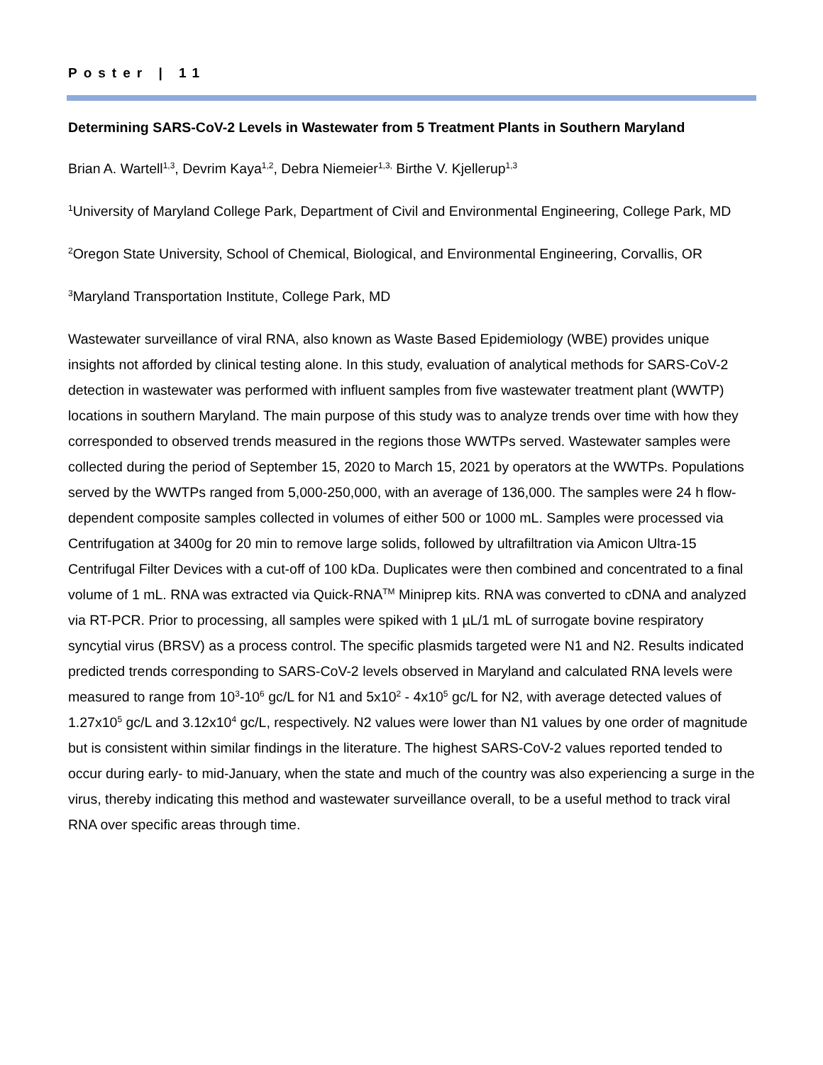Poster | 11
Determining SARS-CoV-2 Levels in Wastewater from 5 Treatment Plants in Southern Maryland
Brian A. Wartell<sup>1,3</sup>, Devrim Kaya<sup>1,2</sup>, Debra Niemeier<sup>1,3,</sup> Birthe V. Kjellerup<sup>1,3</sup>
<sup>1</sup> University of Maryland College Park, Department of Civil and Environmental Engineering, College Park, MD
<sup>2</sup> Oregon State University, School of Chemical, Biological, and Environmental Engineering, Corvallis, OR
<sup>3</sup> Maryland Transportation Institute, College Park, MD
Wastewater surveillance of viral RNA, also known as Waste Based Epidemiology (WBE) provides unique insights not afforded by clinical testing alone. In this study, evaluation of analytical methods for SARS-CoV-2 detection in wastewater was performed with influent samples from five wastewater treatment plant (WWTP) locations in southern Maryland. The main purpose of this study was to analyze trends over time with how they corresponded to observed trends measured in the regions those WWTPs served. Wastewater samples were collected during the period of September 15, 2020 to March 15, 2021 by operators at the WWTPs. Populations served by the WWTPs ranged from 5,000-250,000, with an average of 136,000. The samples were 24 h flow-dependent composite samples collected in volumes of either 500 or 1000 mL. Samples were processed via Centrifugation at 3400g for 20 min to remove large solids, followed by ultrafiltration via Amicon Ultra-15 Centrifugal Filter Devices with a cut-off of 100 kDa. Duplicates were then combined and concentrated to a final volume of 1 mL. RNA was extracted via Quick-RNA<sup>TM</sup> Miniprep kits. RNA was converted to cDNA and analyzed via RT-PCR. Prior to processing, all samples were spiked with 1 µL/1 mL of surrogate bovine respiratory syncytial virus (BRSV) as a process control. The specific plasmids targeted were N1 and N2. Results indicated predicted trends corresponding to SARS-CoV-2 levels observed in Maryland and calculated RNA levels were measured to range from 10<sup>3</sup>-10<sup>6</sup> gc/L for N1 and 5x10<sup>2</sup> - 4x10<sup>5</sup> gc/L for N2, with average detected values of 1.27x10<sup>5</sup> gc/L and 3.12x10<sup>4</sup> gc/L, respectively. N2 values were lower than N1 values by one order of magnitude but is consistent within similar findings in the literature. The highest SARS-CoV-2 values reported tended to occur during early- to mid-January, when the state and much of the country was also experiencing a surge in the virus, thereby indicating this method and wastewater surveillance overall, to be a useful method to track viral RNA over specific areas through time.